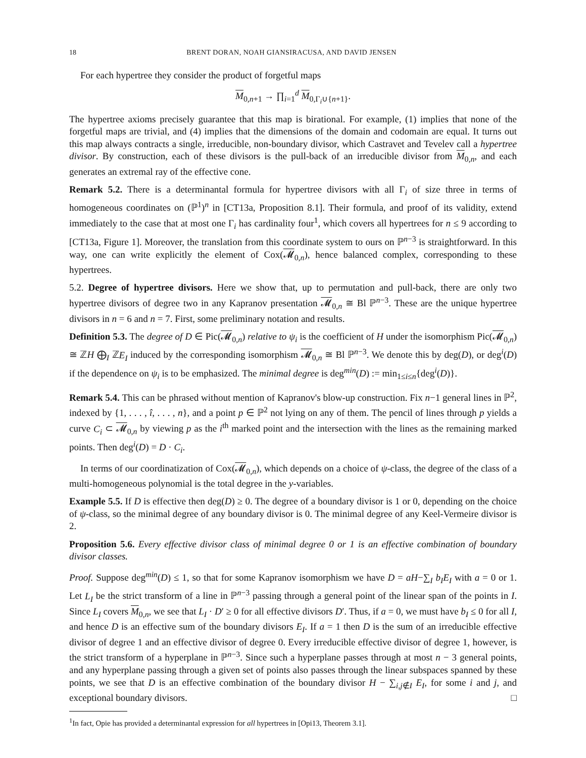18 BRENT DORAN, NOAH GIANSIRACUSA, AND DAVID JENSEN
For each hypertree they consider the product of forgetful maps
M<sub>0,n+1</sub> → ∏<sub>i=1</sub><sup>d</sup> M<sub>0,Γ<sub>i</sub>∪{n+1}</sub>.
The hypertree axioms precisely guarantee that this map is birational. For example, (1) implies that none of the forgetful maps are trivial, and (4) implies that the dimensions of the domain and codomain are equal. It turns out this map always contracts a single, irreducible, non-boundary divisor, which Castravet and Tevelev call a hypertree divisor. By construction, each of these divisors is the pull-back of an irreducible divisor from M<sub>0,n</sub>, and each generates an extremal ray of the effective cone.
Remark 5.2. There is a determinantal formula for hypertree divisors with all Γ<sub>i</sub> of size three in terms of homogeneous coordinates on (ℙ<sup>1</sup>)<sup>n</sup> in [CT13a, Proposition 8.1]. Their formula, and proof of its validity, extend immediately to the case that at most one Γ<sub>i</sub> has cardinality four<sup>1</sup>, which covers all hypertrees for n ≤ 9 according to [CT13a, Figure 1]. Moreover, the translation from this coordinate system to ours on ℙ<sup>n−3</sup> is straightforward. In this way, one can write explicitly the element of Cox(𝓜<sub>0,n</sub>), hence balanced complex, corresponding to these hypertrees.
5.2. Degree of hypertree divisors. Here we show that, up to permutation and pull-back, there are only two hypertree divisors of degree two in any Kapranov presentation 𝓜<sub>0,n</sub> ≅ Bl ℙ<sup>n−3</sup>. These are the unique hypertree divisors in n = 6 and n = 7. First, some preliminary notation and results.
Definition 5.3. The degree of D ∈ Pic(𝓜<sub>0,n</sub>) relative to ψ<sub>i</sub> is the coefficient of H under the isomorphism Pic(𝓜<sub>0,n</sub>) ≅ ℤH ⨁<sub>I</sub> ℤE<sub>I</sub> induced by the corresponding isomorphism 𝓜<sub>0,n</sub> ≅ Bl ℙ<sup>n−3</sup>. We denote this by deg(D), or deg<sup>i</sup>(D) if the dependence on ψ<sub>i</sub> is to be emphasized. The minimal degree is deg<sup>min</sup>(D) := min<sub>1≤i≤n</sub>{deg<sup>i</sup>(D)}.
Remark 5.4. This can be phrased without mention of Kapranov's blow-up construction. Fix n−1 general lines in ℙ<sup>2</sup>, indexed by {1, . . . , î, . . . , n}, and a point p ∈ ℙ<sup>2</sup> not lying on any of them. The pencil of lines through p yields a curve C<sub>i</sub> ⊂ 𝓜<sub>0,n</sub> by viewing p as the i<sup>th</sup> marked point and the intersection with the lines as the remaining marked points. Then deg<sup>i</sup>(D) = D · C<sub>i</sub>.
In terms of our coordinatization of Cox(𝓜<sub>0,n</sub>), which depends on a choice of ψ-class, the degree of the class of a multi-homogeneous polynomial is the total degree in the y-variables.
Example 5.5. If D is effective then deg(D) ≥ 0. The degree of a boundary divisor is 1 or 0, depending on the choice of ψ-class, so the minimal degree of any boundary divisor is 0. The minimal degree of any Keel-Vermeire divisor is 2.
Proposition 5.6. Every effective divisor class of minimal degree 0 or 1 is an effective combination of boundary divisor classes.
Proof. Suppose deg<sup>min</sup>(D) ≤ 1, so that for some Kapranov isomorphism we have D = aH−∑<sub>I</sub> b<sub>I</sub>E<sub>I</sub> with a = 0 or 1. Let L<sub>I</sub> be the strict transform of a line in ℙ<sup>n−3</sup> passing through a general point of the linear span of the points in I. Since L<sub>I</sub> covers M<sub>0,n</sub>, we see that L<sub>I</sub> · D′ ≥ 0 for all effective divisors D′. Thus, if a = 0, we must have b<sub>I</sub> ≤ 0 for all I, and hence D is an effective sum of the boundary divisors E<sub>I</sub>. If a = 1 then D is the sum of an irreducible effective divisor of degree 1 and an effective divisor of degree 0. Every irreducible effective divisor of degree 1, however, is the strict transform of a hyperplane in ℙ<sup>n−3</sup>. Since such a hyperplane passes through at most n − 3 general points, and any hyperplane passing through a given set of points also passes through the linear subspaces spanned by these points, we see that D is an effective combination of the boundary divisor H − ∑<sub>i,j∉I</sub> E<sub>I</sub>, for some i and j, and exceptional boundary divisors. □
<sup>1</sup> In fact, Opie has provided a determinantal expression for all hypertrees in [Opi13, Theorem 3.1].